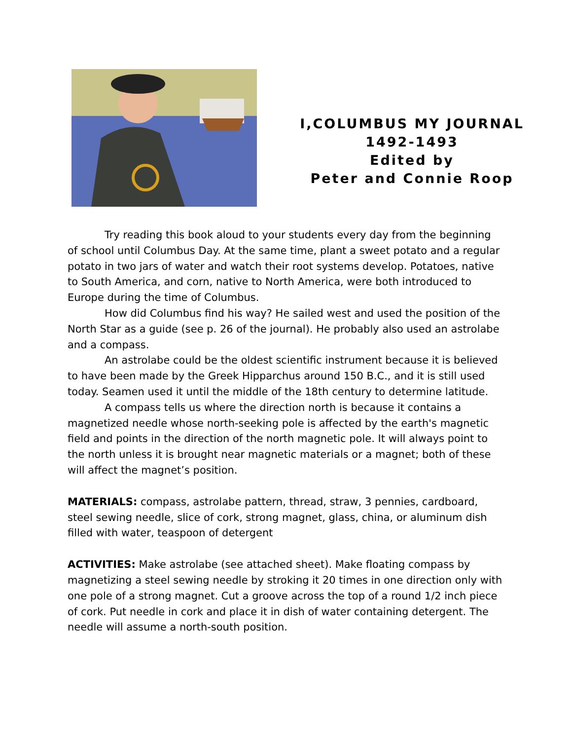I,COLUMBUS MY JOURNAL
1492-1493
Edited by
Peter and Connie Roop
Try reading this book aloud to your students every day from the beginning of school until Columbus Day. At the same time, plant a sweet potato and a regular potato in two jars of water and watch their root systems develop. Potatoes, native to South America, and corn, native to North America, were both introduced to Europe during the time of Columbus.
How did Columbus find his way? He sailed west and used the position of the North Star as a guide (see p. 26 of the journal). He probably also used an astrolabe and a compass.
An astrolabe could be the oldest scientific instrument because it is believed to have been made by the Greek Hipparchus around 150 B.C., and it is still used today. Seamen used it until the middle of the 18th century to determine latitude.
A compass tells us where the direction north is because it contains a magnetized needle whose north-seeking pole is affected by the earth's magnetic field and points in the direction of the north magnetic pole. It will always point to the north unless it is brought near magnetic materials or a magnet; both of these will affect the magnet’s position.
MATERIALS: compass, astrolabe pattern, thread, straw, 3 pennies, cardboard, steel sewing needle, slice of cork, strong magnet, glass, china, or aluminum dish filled with water, teaspoon of detergent
ACTIVITIES: Make astrolabe (see attached sheet). Make floating compass by magnetizing a steel sewing needle by stroking it 20 times in one direction only with one pole of a strong magnet. Cut a groove across the top of a round 1/2 inch piece of cork. Put needle in cork and place it in dish of water containing detergent. The needle will assume a north-south position.